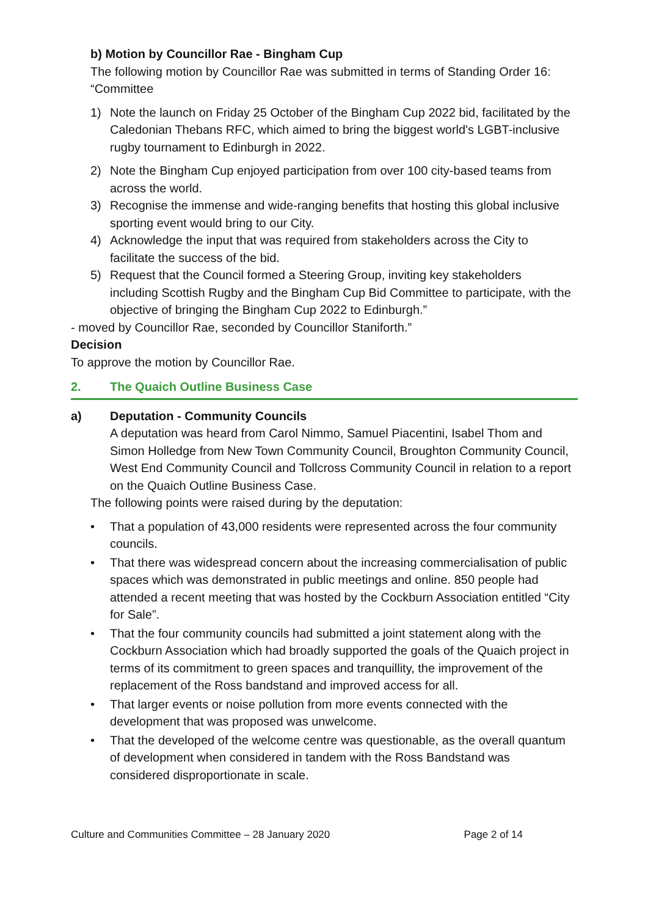b) Motion by Councillor Rae - Bingham Cup
The following motion by Councillor Rae was submitted in terms of Standing Order 16:
“Committee
1) Note the launch on Friday 25 October of the Bingham Cup 2022 bid, facilitated by the Caledonian Thebans RFC, which aimed to bring the biggest world's LGBT-inclusive rugby tournament to Edinburgh in 2022.
2) Note the Bingham Cup enjoyed participation from over 100 city-based teams from across the world.
3) Recognise the immense and wide-ranging benefits that hosting this global inclusive sporting event would bring to our City.
4) Acknowledge the input that was required from stakeholders across the City to facilitate the success of the bid.
5) Request that the Council formed a Steering Group, inviting key stakeholders including Scottish Rugby and the Bingham Cup Bid Committee to participate, with the objective of bringing the Bingham Cup 2022 to Edinburgh.”
- moved by Councillor Rae, seconded by Councillor Staniforth.”
Decision
To approve the motion by Councillor Rae.
2. The Quaich Outline Business Case
a) Deputation - Community Councils
A deputation was heard from Carol Nimmo, Samuel Piacentini, Isabel Thom and Simon Holledge from New Town Community Council, Broughton Community Council, West End Community Council and Tollcross Community Council in relation to a report on the Quaich Outline Business Case.
The following points were raised during by the deputation:
• That a population of 43,000 residents were represented across the four community councils.
• That there was widespread concern about the increasing commercialisation of public spaces which was demonstrated in public meetings and online. 850 people had attended a recent meeting that was hosted by the Cockburn Association entitled “City for Sale”.
• That the four community councils had submitted a joint statement along with the Cockburn Association which had broadly supported the goals of the Quaich project in terms of its commitment to green spaces and tranquillity, the improvement of the replacement of the Ross bandstand and improved access for all.
• That larger events or noise pollution from more events connected with the development that was proposed was unwelcome.
• That the developed of the welcome centre was questionable, as the overall quantum of development when considered in tandem with the Ross Bandstand was considered disproportionate in scale.
Culture and Communities Committee – 28 January 2020 Page 2 of 14